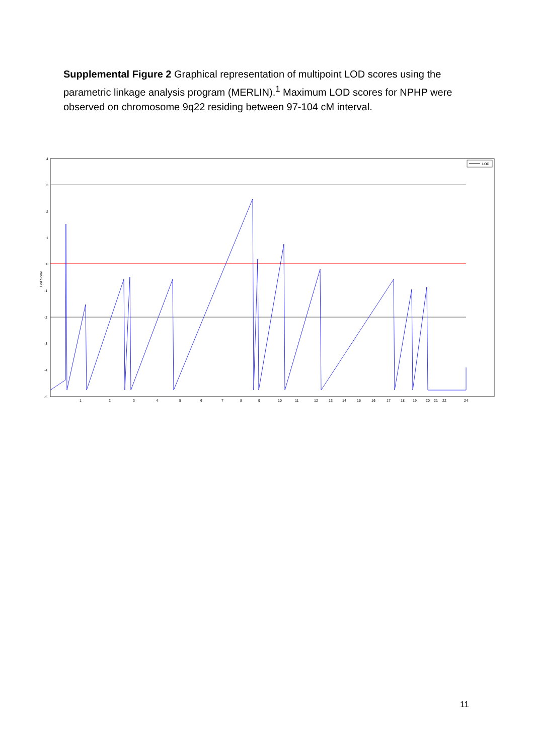Supplemental Figure 2 Graphical representation of multipoint LOD scores using the parametric linkage analysis program (MERLIN).<sup>1</sup> Maximum LOD scores for NPHP were observed on chromosome 9q22 residing between 97-104 cM interval.
4
3
2
1
0
-1
-2
-3
-4
-5
Lod Score
1
2
3
4
5
6
7
8
9
10
11
12
13
14
15
16
17
18
19
20
21
22
24
LOD
11